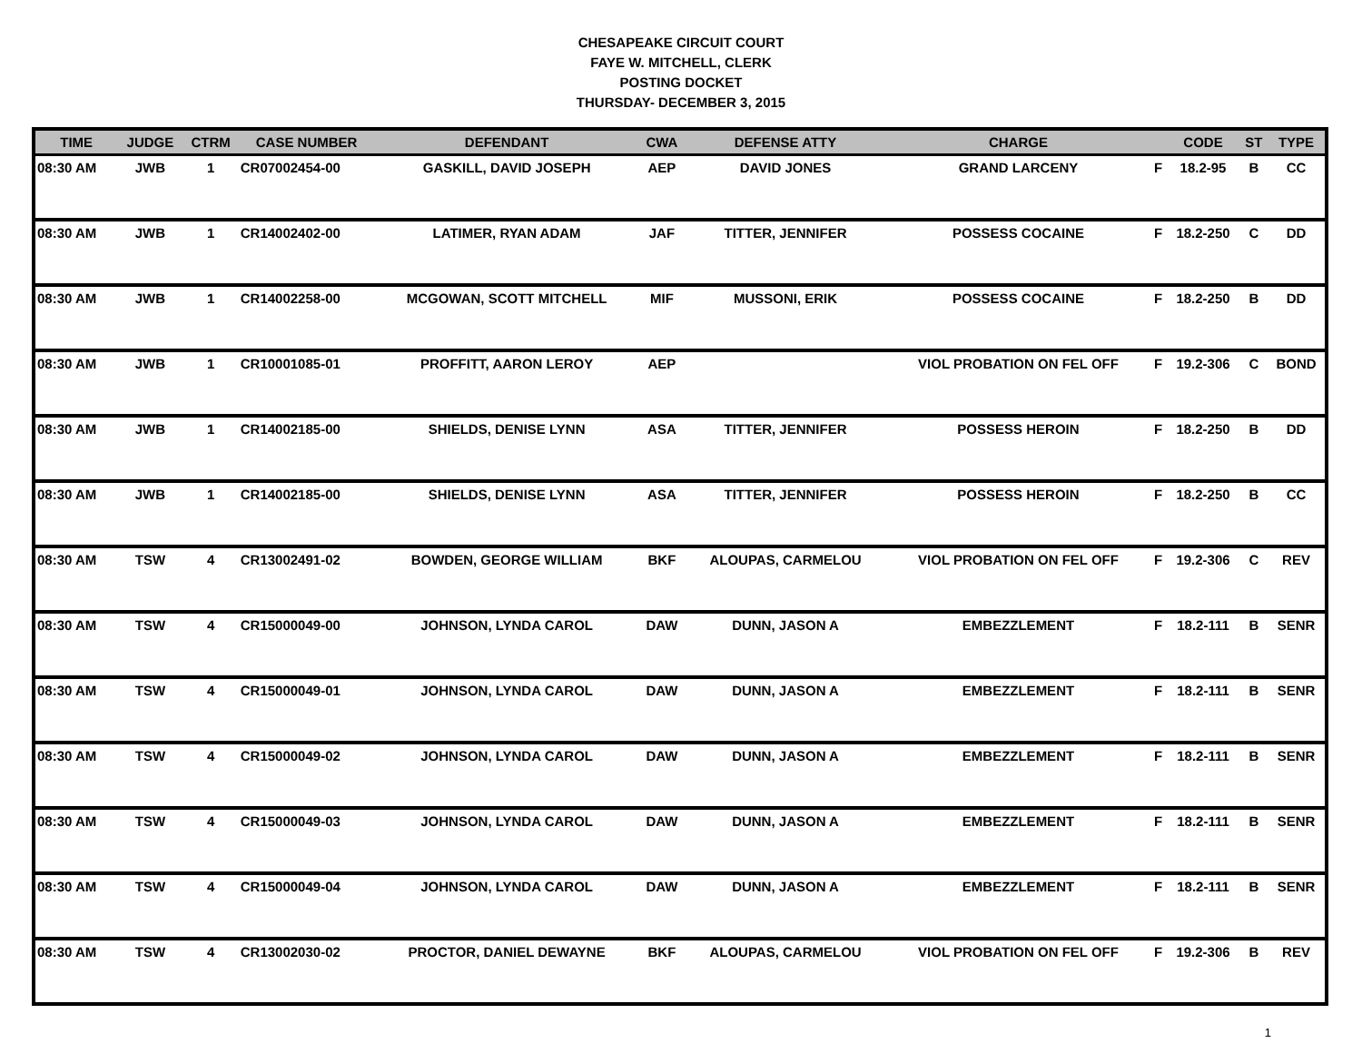CHESAPEAKE CIRCUIT COURT
FAYE W. MITCHELL, CLERK
POSTING DOCKET
THURSDAY- DECEMBER 3, 2015
| TIME | JUDGE | CTRM | CASE NUMBER | DEFENDANT | CWA | DEFENSE ATTY | CHARGE | | CODE | ST | TYPE |
| --- | --- | --- | --- | --- | --- | --- | --- | --- | --- | --- | --- |
| 08:30 AM | JWB | 1 | CR07002454-00 | GASKILL, DAVID JOSEPH | AEP | DAVID JONES | GRAND LARCENY | F | 18.2-95 | B | CC |
| 08:30 AM | JWB | 1 | CR14002402-00 | LATIMER, RYAN ADAM | JAF | TITTER, JENNIFER | POSSESS COCAINE | F | 18.2-250 | C | DD |
| 08:30 AM | JWB | 1 | CR14002258-00 | MCGOWAN, SCOTT MITCHELL | MIF | MUSSONI, ERIK | POSSESS COCAINE | F | 18.2-250 | B | DD |
| 08:30 AM | JWB | 1 | CR10001085-01 | PROFFITT, AARON LEROY | AEP | | VIOL PROBATION ON FEL OFF | F | 19.2-306 | C | BOND |
| 08:30 AM | JWB | 1 | CR14002185-00 | SHIELDS, DENISE LYNN | ASA | TITTER, JENNIFER | POSSESS HEROIN | F | 18.2-250 | B | DD |
| 08:30 AM | JWB | 1 | CR14002185-00 | SHIELDS, DENISE LYNN | ASA | TITTER, JENNIFER | POSSESS HEROIN | F | 18.2-250 | B | CC |
| 08:30 AM | TSW | 4 | CR13002491-02 | BOWDEN, GEORGE WILLIAM | BKF | ALOUPAS, CARMELOU | VIOL PROBATION ON FEL OFF | F | 19.2-306 | C | REV |
| 08:30 AM | TSW | 4 | CR15000049-00 | JOHNSON, LYNDA CAROL | DAW | DUNN, JASON A | EMBEZZLEMENT | F | 18.2-111 | B | SENR |
| 08:30 AM | TSW | 4 | CR15000049-01 | JOHNSON, LYNDA CAROL | DAW | DUNN, JASON A | EMBEZZLEMENT | F | 18.2-111 | B | SENR |
| 08:30 AM | TSW | 4 | CR15000049-02 | JOHNSON, LYNDA CAROL | DAW | DUNN, JASON A | EMBEZZLEMENT | F | 18.2-111 | B | SENR |
| 08:30 AM | TSW | 4 | CR15000049-03 | JOHNSON, LYNDA CAROL | DAW | DUNN, JASON A | EMBEZZLEMENT | F | 18.2-111 | B | SENR |
| 08:30 AM | TSW | 4 | CR15000049-04 | JOHNSON, LYNDA CAROL | DAW | DUNN, JASON A | EMBEZZLEMENT | F | 18.2-111 | B | SENR |
| 08:30 AM | TSW | 4 | CR13002030-02 | PROCTOR, DANIEL DEWAYNE | BKF | ALOUPAS, CARMELOU | VIOL PROBATION ON FEL OFF | F | 19.2-306 | B | REV |
1